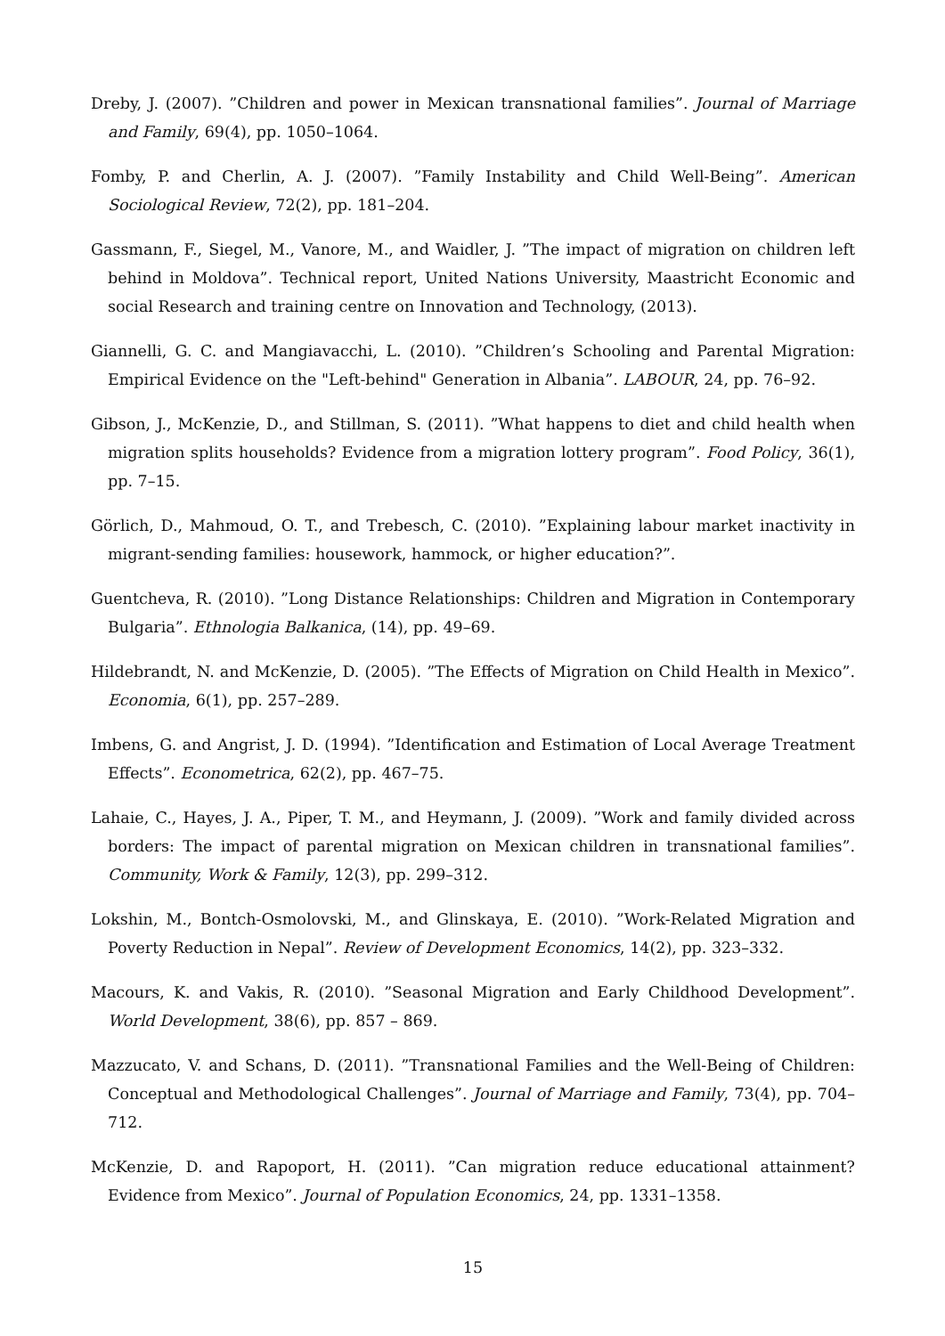Dreby, J. (2007). ”Children and power in Mexican transnational families”. Journal of Marriage and Family, 69(4), pp. 1050–1064.
Fomby, P. and Cherlin, A. J. (2007). ”Family Instability and Child Well-Being”. American Sociological Review, 72(2), pp. 181–204.
Gassmann, F., Siegel, M., Vanore, M., and Waidler, J. ”The impact of migration on children left behind in Moldova”. Technical report, United Nations University, Maastricht Economic and social Research and training centre on Innovation and Technology, (2013).
Giannelli, G. C. and Mangiavacchi, L. (2010). ”Children’s Schooling and Parental Migration: Empirical Evidence on the "Left-behind" Generation in Albania”. LABOUR, 24, pp. 76–92.
Gibson, J., McKenzie, D., and Stillman, S. (2011). ”What happens to diet and child health when migration splits households? Evidence from a migration lottery program”. Food Policy, 36(1), pp. 7–15.
Görlich, D., Mahmoud, O. T., and Trebesch, C. (2010). ”Explaining labour market inactivity in migrant-sending families: housework, hammock, or higher education?”.
Guentcheva, R. (2010). ”Long Distance Relationships: Children and Migration in Contemporary Bulgaria”. Ethnologia Balkanica, (14), pp. 49–69.
Hildebrandt, N. and McKenzie, D. (2005). ”The Effects of Migration on Child Health in Mexico”. Economia, 6(1), pp. 257–289.
Imbens, G. and Angrist, J. D. (1994). ”Identification and Estimation of Local Average Treatment Effects”. Econometrica, 62(2), pp. 467–75.
Lahaie, C., Hayes, J. A., Piper, T. M., and Heymann, J. (2009). ”Work and family divided across borders: The impact of parental migration on Mexican children in transnational families”. Community, Work & Family, 12(3), pp. 299–312.
Lokshin, M., Bontch-Osmolovski, M., and Glinskaya, E. (2010). ”Work-Related Migration and Poverty Reduction in Nepal”. Review of Development Economics, 14(2), pp. 323–332.
Macours, K. and Vakis, R. (2010). ”Seasonal Migration and Early Childhood Development”. World Development, 38(6), pp. 857 – 869.
Mazzucato, V. and Schans, D. (2011). ”Transnational Families and the Well-Being of Children: Conceptual and Methodological Challenges”. Journal of Marriage and Family, 73(4), pp. 704–712.
McKenzie, D. and Rapoport, H. (2011). ”Can migration reduce educational attainment? Evidence from Mexico”. Journal of Population Economics, 24, pp. 1331–1358.
15